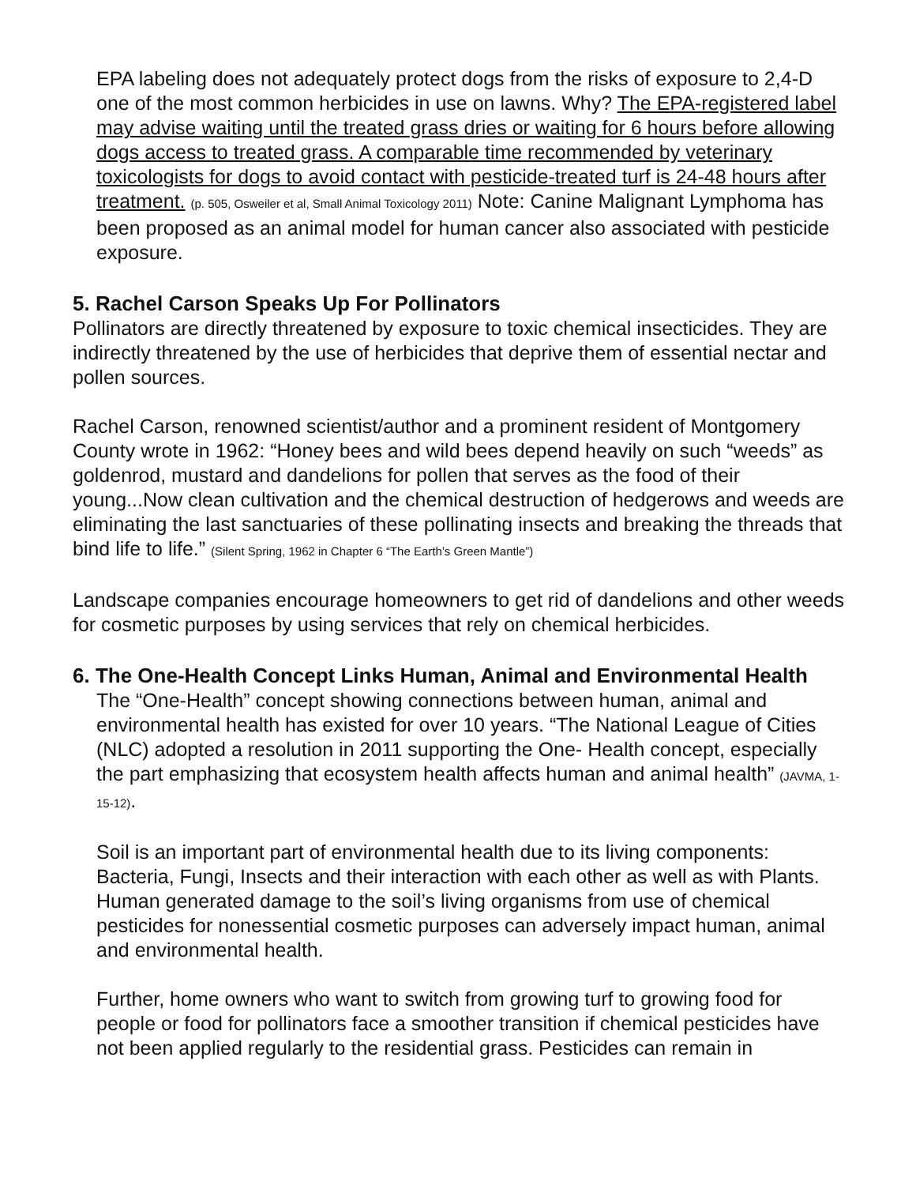EPA labeling does not adequately protect dogs from the risks of exposure to 2,4-D one of the most common herbicides in use on lawns. Why? The EPA-registered label may advise waiting until the treated grass dries or waiting for 6 hours before allowing dogs access to treated grass. A comparable time recommended by veterinary toxicologists for dogs to avoid contact with pesticide-treated turf is 24-48 hours after treatment. (p. 505, Osweiler et al, Small Animal Toxicology 2011) Note: Canine Malignant Lymphoma has been proposed as an animal model for human cancer also associated with pesticide exposure.
5. Rachel Carson Speaks Up For Pollinators
Pollinators are directly threatened by exposure to toxic chemical insecticides. They are indirectly threatened by the use of herbicides that deprive them of essential nectar and pollen sources.
Rachel Carson, renowned scientist/author and a prominent resident of Montgomery County wrote in 1962: “Honey bees and wild bees depend heavily on such “weeds” as goldenrod, mustard and dandelions for pollen that serves as the food of their young...Now clean cultivation and the chemical destruction of hedgerows and weeds are eliminating the last sanctuaries of these pollinating insects and breaking the threads that bind life to life.” (Silent Spring, 1962 in Chapter 6 “The Earth’s Green Mantle”)
Landscape companies encourage homeowners to get rid of dandelions and other weeds for cosmetic purposes by using services that rely on chemical herbicides.
6. The One-Health Concept Links Human, Animal and Environmental Health
The “One-Health” concept showing connections between human, animal and environmental health has existed for over 10 years. “The National League of Cities (NLC) adopted a resolution in 2011 supporting the One- Health concept, especially the part emphasizing that ecosystem health affects human and animal health” (JAVMA, 1-15-12).
Soil is an important part of environmental health due to its living components: Bacteria, Fungi, Insects and their interaction with each other as well as with Plants. Human generated damage to the soil’s living organisms from use of chemical pesticides for nonessential cosmetic purposes can adversely impact human, animal and environmental health.
Further, home owners who want to switch from growing turf to growing food for people or food for pollinators face a smoother transition if chemical pesticides have not been applied regularly to the residential grass. Pesticides can remain in